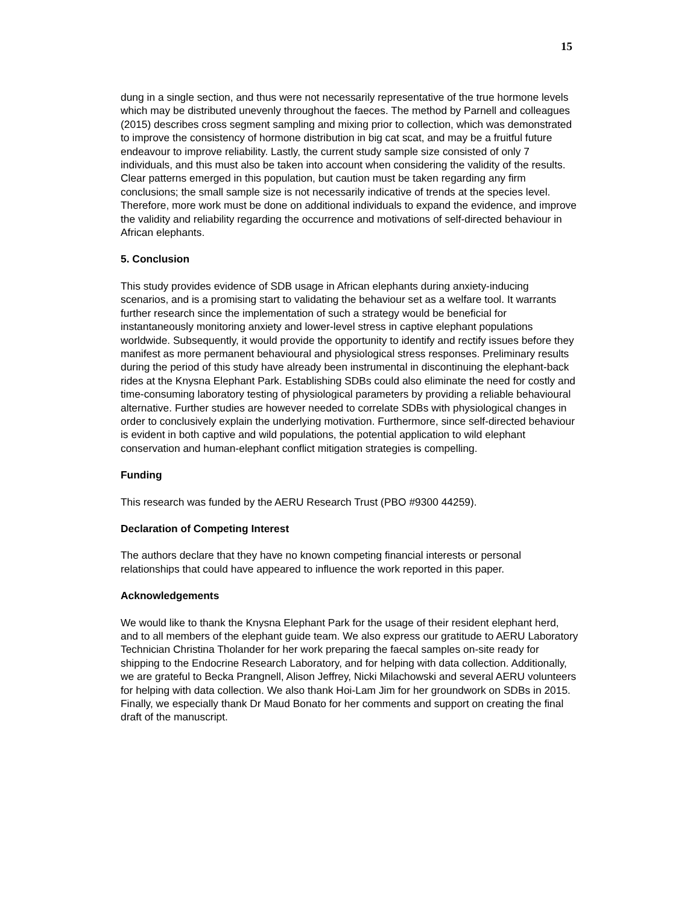15
dung in a single section, and thus were not necessarily representative of the true hormone levels which may be distributed unevenly throughout the faeces. The method by Parnell and colleagues (2015) describes cross segment sampling and mixing prior to collection, which was demonstrated to improve the consistency of hormone distribution in big cat scat, and may be a fruitful future endeavour to improve reliability. Lastly, the current study sample size consisted of only 7 individuals, and this must also be taken into account when considering the validity of the results. Clear patterns emerged in this population, but caution must be taken regarding any firm conclusions; the small sample size is not necessarily indicative of trends at the species level. Therefore, more work must be done on additional individuals to expand the evidence, and improve the validity and reliability regarding the occurrence and motivations of self-directed behaviour in African elephants.
5. Conclusion
This study provides evidence of SDB usage in African elephants during anxiety-inducing scenarios, and is a promising start to validating the behaviour set as a welfare tool. It warrants further research since the implementation of such a strategy would be beneficial for instantaneously monitoring anxiety and lower-level stress in captive elephant populations worldwide. Subsequently, it would provide the opportunity to identify and rectify issues before they manifest as more permanent behavioural and physiological stress responses. Preliminary results during the period of this study have already been instrumental in discontinuing the elephant-back rides at the Knysna Elephant Park. Establishing SDBs could also eliminate the need for costly and time-consuming laboratory testing of physiological parameters by providing a reliable behavioural alternative. Further studies are however needed to correlate SDBs with physiological changes in order to conclusively explain the underlying motivation. Furthermore, since self-directed behaviour is evident in both captive and wild populations, the potential application to wild elephant conservation and human-elephant conflict mitigation strategies is compelling.
Funding
This research was funded by the AERU Research Trust (PBO #9300 44259).
Declaration of Competing Interest
The authors declare that they have no known competing financial interests or personal relationships that could have appeared to influence the work reported in this paper.
Acknowledgements
We would like to thank the Knysna Elephant Park for the usage of their resident elephant herd, and to all members of the elephant guide team. We also express our gratitude to AERU Laboratory Technician Christina Tholander for her work preparing the faecal samples on-site ready for shipping to the Endocrine Research Laboratory, and for helping with data collection. Additionally, we are grateful to Becka Prangnell, Alison Jeffrey, Nicki Milachowski and several AERU volunteers for helping with data collection. We also thank Hoi-Lam Jim for her groundwork on SDBs in 2015. Finally, we especially thank Dr Maud Bonato for her comments and support on creating the final draft of the manuscript.